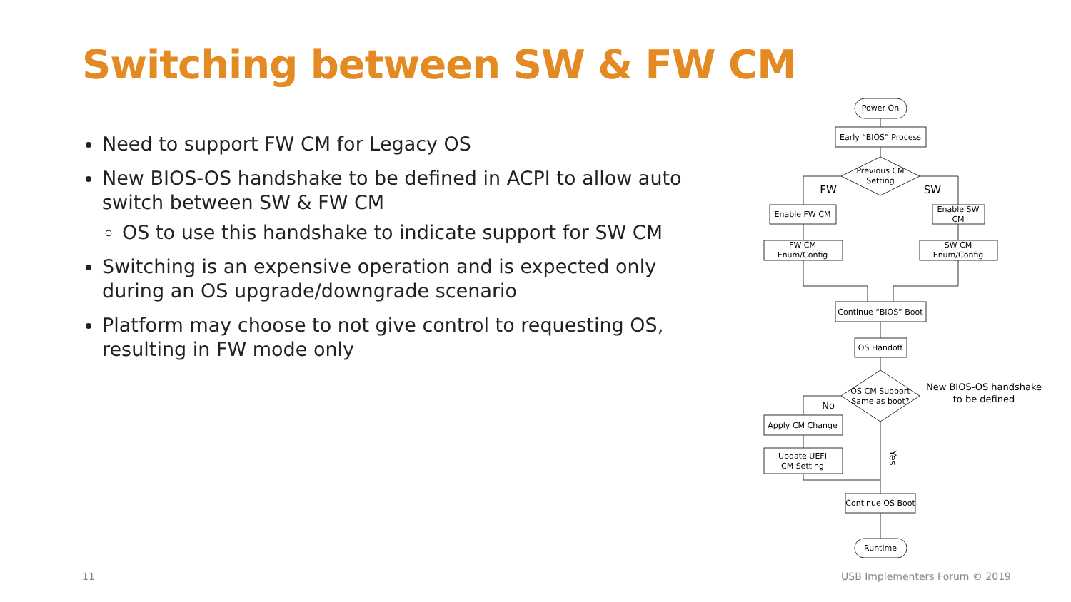Switching between SW & FW CM
Need to support FW CM for Legacy OS
New BIOS-OS handshake to be defined in ACPI to allow auto switch between SW & FW CM
OS to use this handshake to indicate support for SW CM
Switching is an expensive operation and is expected only during an OS upgrade/downgrade scenario
Platform may choose to not give control to requesting OS, resulting in FW mode only
Power On
Early “BIOS” Process
Previous CM
Setting
FW
SW
Enable FW CM
Enable SW
CM
FW CM
Enum/Config
SW CM
Enum/Config
Continue “BIOS” Boot
OS Handoff
OS CM Support
Same as boot?
New BIOS-OS handshake
to be defined
No
Apply CM Change
Update UEFI
CM Setting
Yes
Continue OS Boot
Runtime
11 USB Implementers Forum © 2019